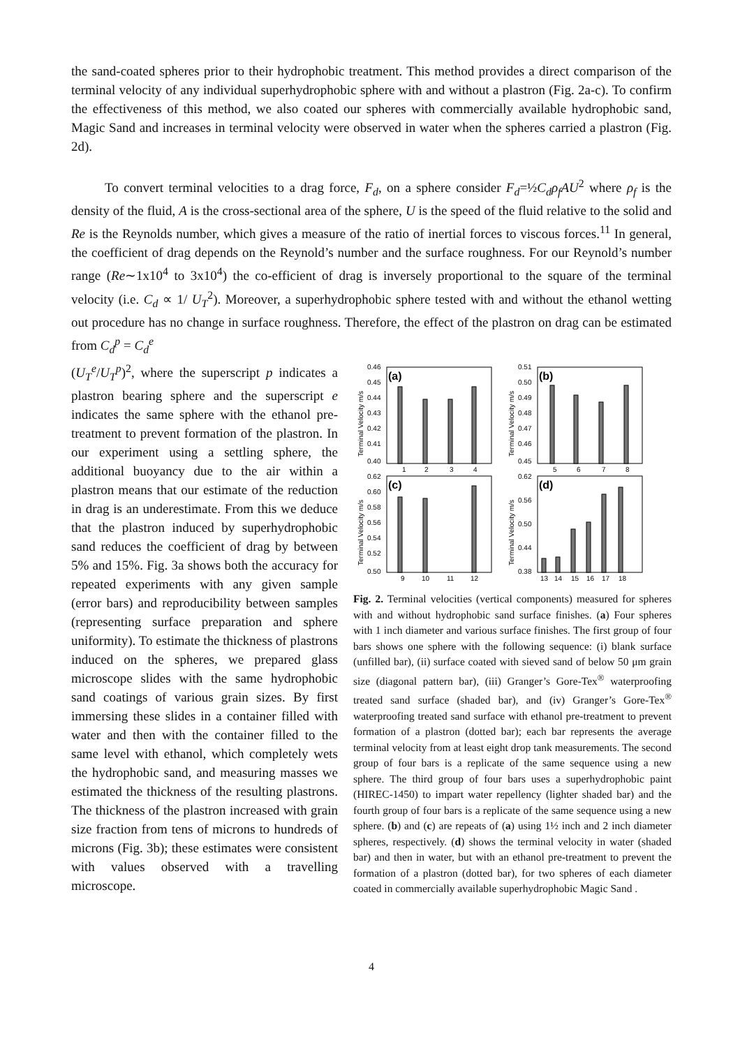the sand-coated spheres prior to their hydrophobic treatment. This method provides a direct comparison of the terminal velocity of any individual superhydrophobic sphere with and without a plastron (Fig. 2a-c). To confirm the effectiveness of this method, we also coated our spheres with commercially available hydrophobic sand, Magic Sand and increases in terminal velocity were observed in water when the spheres carried a plastron (Fig. 2d).
To convert terminal velocities to a drag force, F<sub>d</sub>, on a sphere consider F<sub>d</sub>=½C<sub>d</sub>ρ<sub>f</sub>AU<sup>2</sup> where ρ<sub>f</sub> is the density of the fluid, A is the cross-sectional area of the sphere, U is the speed of the fluid relative to the solid and Re is the Reynolds number, which gives a measure of the ratio of inertial forces to viscous forces.<sup>11</sup> In general, the coefficient of drag depends on the Reynold’s number and the surface roughness. For our Reynold’s number range (Re∼1x10<sup>4</sup> to 3x10<sup>4</sup>) the co-efficient of drag is inversely proportional to the square of the terminal velocity (i.e. C<sub>d</sub> ∝ 1/ U<sub>T</sub><sup>2</sup>). Moreover, a superhydrophobic sphere tested with and without the ethanol wetting out procedure has no change in surface roughness. Therefore, the effect of the plastron on drag can be estimated from C<sub>d</sub><sup>p</sup> = C<sub>d</sub><sup>e</sup>
(U<sub>T</sub><sup>e</sup>/U<sub>T</sub><sup>p</sup>)<sup>2</sup>, where the superscript p indicates a plastron bearing sphere and the superscript e indicates the same sphere with the ethanol pre-treatment to prevent formation of the plastron. In our experiment using a settling sphere, the additional buoyancy due to the air within a plastron means that our estimate of the reduction in drag is an underestimate. From this we deduce that the plastron induced by superhydrophobic sand reduces the coefficient of drag by between 5% and 15%. Fig. 3a shows both the accuracy for repeated experiments with any given sample (error bars) and reproducibility between samples (representing surface preparation and sphere uniformity). To estimate the thickness of plastrons induced on the spheres, we prepared glass microscope slides with the same hydrophobic sand coatings of various grain sizes. By first immersing these slides in a container filled with water and then with the container filled to the same level with ethanol, which completely wets the hydrophobic sand, and measuring masses we estimated the thickness of the resulting plastrons. The thickness of the plastron increased with grain size fraction from tens of microns to hundreds of microns (Fig. 3b); these estimates were consistent with values observed with a travelling microscope.
(a)
(b)
(c)
(d)
0.46
0.45
0.44
0.43
0.42
0.41
0.40
0.51
0.50
0.49
0.48
0.47
0.46
0.45
0.62
0.60
0.58
0.56
0.54
0.52
0.50
0.62
0.56
0.50
0.44
0.38
1
2
3
4
5
6
7
8
9
10
11
12
13
14
15
16
17
18
Terminal Velocity m/s
Terminal Velocity m/s
Terminal Velocity m/s
Terminal Velocity m/s
Fig. 2. Terminal velocities (vertical components) measured for spheres with and without hydrophobic sand surface finishes. (a) Four spheres with 1 inch diameter and various surface finishes. The first group of four bars shows one sphere with the following sequence: (i) blank surface (unfilled bar), (ii) surface coated with sieved sand of below 50 μm grain size (diagonal pattern bar), (iii) Granger’s Gore-Tex<sup>®</sup> waterproofing treated sand surface (shaded bar), and (iv) Granger’s Gore-Tex<sup>®</sup> waterproofing treated sand surface with ethanol pre-treatment to prevent formation of a plastron (dotted bar); each bar represents the average terminal velocity from at least eight drop tank measurements. The second group of four bars is a replicate of the same sequence using a new sphere. The third group of four bars uses a superhydrophobic paint (HIREC-1450) to impart water repellency (lighter shaded bar) and the fourth group of four bars is a replicate of the same sequence using a new sphere. (b) and (c) are repeats of (a) using 1½ inch and 2 inch diameter spheres, respectively. (d) shows the terminal velocity in water (shaded bar) and then in water, but with an ethanol pre-treatment to prevent the formation of a plastron (dotted bar), for two spheres of each diameter coated in commercially available superhydrophobic Magic Sand .
4